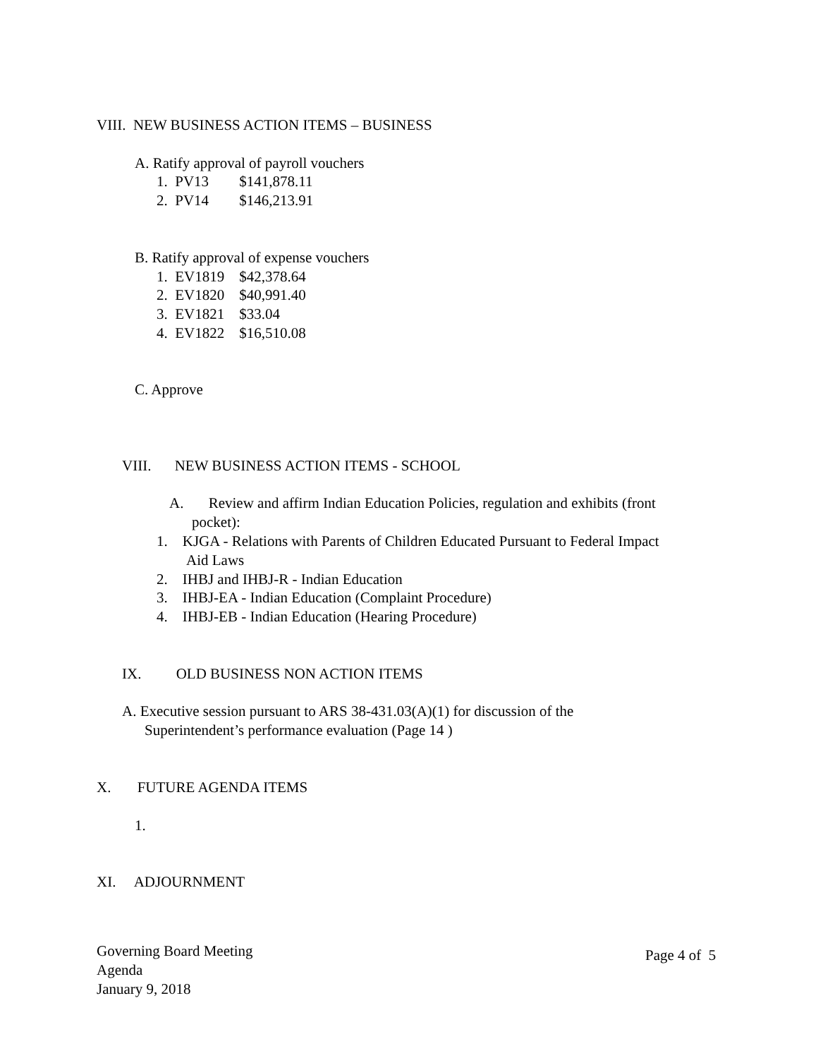VIII. NEW BUSINESS ACTION ITEMS – BUSINESS
A. Ratify approval of payroll vouchers
1. PV13 $141,878.11
2. PV14 $146,213.91
B. Ratify approval of expense vouchers
1. EV1819 $42,378.64
2. EV1820 $40,991.40
3. EV1821 $33.04
4. EV1822 $16,510.08
C. Approve
VIII. NEW BUSINESS ACTION ITEMS - SCHOOL
A. Review and affirm Indian Education Policies, regulation and exhibits (front
pocket):
1. KJGA - Relations with Parents of Children Educated Pursuant to Federal Impact
Aid Laws
2. IHBJ and IHBJ-R - Indian Education
3. IHBJ-EA - Indian Education (Complaint Procedure)
4. IHBJ-EB - Indian Education (Hearing Procedure)
IX. OLD BUSINESS NON ACTION ITEMS
A. Executive session pursuant to ARS 38-431.03(A)(1) for discussion of the
Superintendent’s performance evaluation (Page 14 )
X. FUTURE AGENDA ITEMS
1.
XI. ADJOURNMENT
Governing Board Meeting
Agenda
January 9, 2018
Page 4 of 5